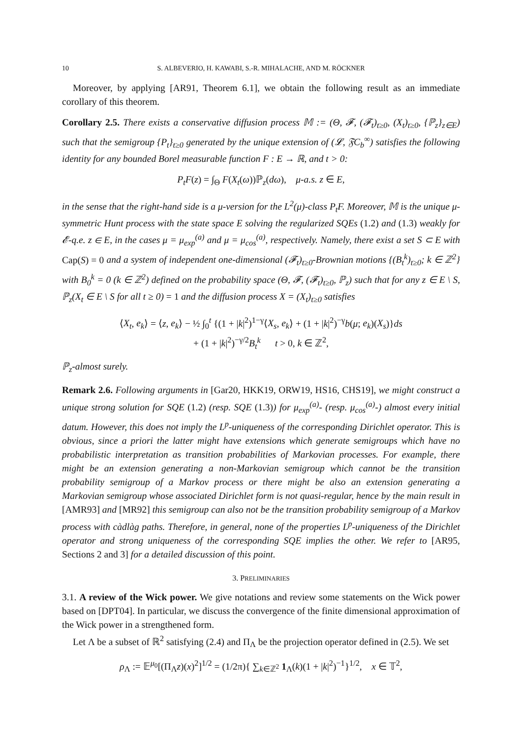10 S. ALBEVERIO, H. KAWABI, S.-R. MIHALACHE, AND M. RÖCKNER
Moreover, by applying [AR91, Theorem 6.1], we obtain the following result as an immediate corollary of this theorem.
Corollary 2.5. There exists a conservative diffusion process 𝕄 := (Θ, 𝓕, (𝓕<sub>t</sub>)<sub>t≥0</sub>, (X<sub>t</sub>)<sub>t≥0</sub>, {ℙ<sub>z</sub>}<sub>z∈E</sub>) such that the semigroup {P<sub>t</sub>}<sub>t≥0</sub> generated by the unique extension of (𝓛, 𝔉C<sub>b</sub><sup>∞</sup>) satisfies the following identity for any bounded Borel measurable function F : E → ℝ, and t > 0:
P<sub>t</sub>F(z) = ∫<sub>Θ</sub> F(X<sub>t</sub>(ω))ℙ<sub>z</sub>(dω), μ-a.s. z ∈ E,
in the sense that the right-hand side is a μ-version for the L<sup>2</sup>(μ)-class P<sub>t</sub>F. Moreover, 𝕄 is the unique μ-symmetric Hunt process with the state space E solving the regularized SQEs (1.2) and (1.3) weakly for 𝓔-q.e. z ∈ E, in the cases μ = μ<sub>exp</sub><sup>(a)</sup> and μ = μ<sub>cos</sub><sup>(a)</sup>, respectively. Namely, there exist a set S ⊂ E with Cap(S) = 0 and a system of independent one-dimensional (𝓕<sub>t</sub>)<sub>t≥0</sub>-Brownian motions {(B<sub>t</sub><sup>k</sup>)<sub>t≥0</sub>; k ∈ ℤ<sup>2</sup>} with B<sub>0</sub><sup>k</sup> = 0 (k ∈ ℤ<sup>2</sup>) defined on the probability space (Θ, 𝓕, (𝓕<sub>t</sub>)<sub>t≥0</sub>, ℙ<sub>z</sub>) such that for any z ∈ E \ S, ℙ<sub>z</sub>(X<sub>t</sub> ∈ E \ S for all t ≥ 0) = 1 and the diffusion process X = (X<sub>t</sub>)<sub>t≥0</sub> satisfies
⟨X<sub>t</sub>, e<sub>k</sub>⟩ = ⟨z, e<sub>k</sub>⟩ − ½ ∫<sub>0</sub><sup>t</sup> {(1 + |k|<sup>2</sup>)<sup>1−γ</sup>⟨X<sub>s</sub>, e<sub>k</sub>⟩ + (1 + |k|<sup>2</sup>)<sup>−γ</sup>b(μ; e<sub>k</sub>)(X<sub>s</sub>)}ds
+ (1 + |k|<sup>2</sup>)<sup>−γ/2</sup>B<sub>t</sub><sup>k</sup> t > 0, k ∈ ℤ<sup>2</sup>,
ℙ<sub>z</sub>-almost surely.
Remark 2.6. Following arguments in [Gar20, HKK19, ORW19, HS16, CHS19], we might construct a unique strong solution for SQE (1.2) (resp. SQE (1.3)) for μ<sub>exp</sub><sup>(a)</sup>- (resp. μ<sub>cos</sub><sup>(a)</sup>-) almost every initial datum. However, this does not imply the L<sup>p</sup>-uniqueness of the corresponding Dirichlet operator. This is obvious, since a priori the latter might have extensions which generate semigroups which have no probabilistic interpretation as transition probabilities of Markovian processes. For example, there might be an extension generating a non-Markovian semigroup which cannot be the transition probability semigroup of a Markov process or there might be also an extension generating a Markovian semigroup whose associated Dirichlet form is not quasi-regular, hence by the main result in [AMR93] and [MR92] this semigroup can also not be the transition probability semigroup of a Markov process with càdlàg paths. Therefore, in general, none of the properties L<sup>p</sup>-uniqueness of the Dirichlet operator and strong uniqueness of the corresponding SQE implies the other. We refer to [AR95, Sections 2 and 3] for a detailed discussion of this point.
3. PRELIMINARIES
3.1. A review of the Wick power. We give notations and review some statements on the Wick power based on [DPT04]. In particular, we discuss the convergence of the finite dimensional approximation of the Wick power in a strengthened form.
Let Λ be a subset of ℝ<sup>2</sup> satisfying (2.4) and Π<sub>Λ</sub> be the projection operator defined in (2.5). We set
ρ<sub>Λ</sub> := 𝔼<sup>μ<sub>0</sub></sup>[(Π<sub>Λ</sub>z)(x)<sup>2</sup>]<sup>1/2</sup> = (1/2π){ ∑<sub>k∈ℤ<sup>2</sup></sub> 1<sub>Λ</sub>(k)(1 + |k|<sup>2</sup>)<sup>−1</sup>}<sup>1/2</sup>, x ∈ 𝕋<sup>2</sup>,